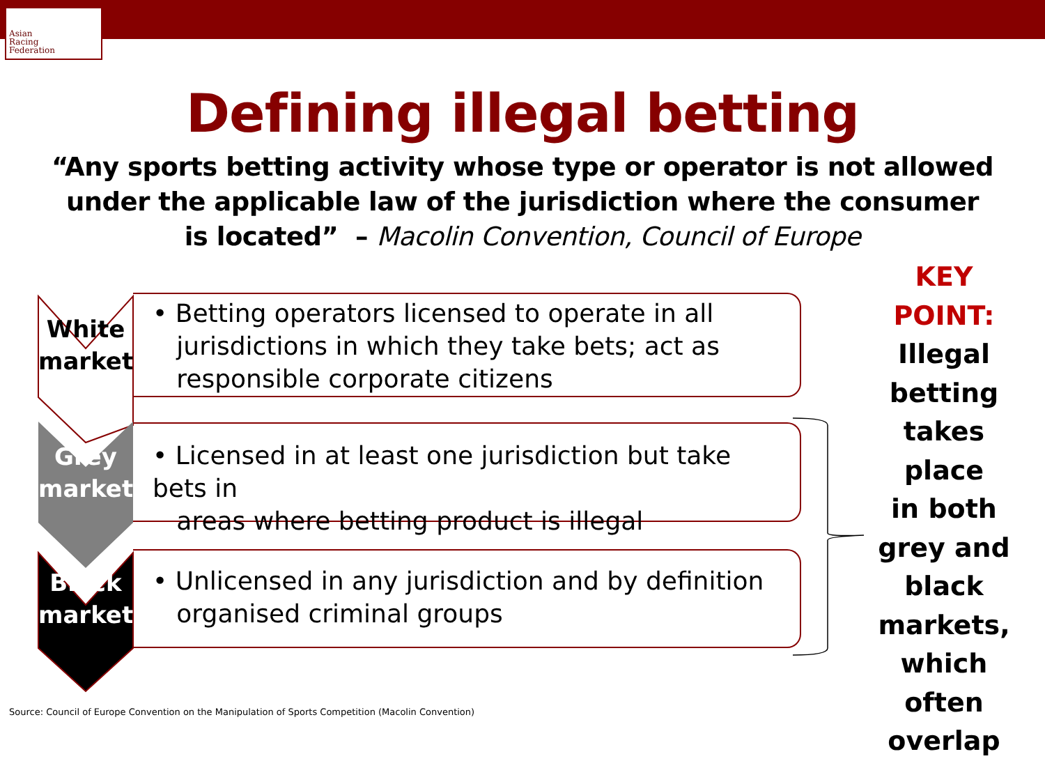Asian
Racing
Federation
Defining illegal betting
“Any sports betting activity whose type or operator is not allowed
under the applicable law of the jurisdiction where the consumer
is located” – Macolin Convention, Council of Europe
White
market
• Betting operators licensed to operate in all
jurisdictions in which they take bets; act as
responsible corporate citizens
Grey
market
• Licensed in at least one jurisdiction but take bets in
areas where betting product is illegal
Black
market
• Unlicensed in any jurisdiction and by definition
organised criminal groups
KEY POINT:
Illegal
betting
takes place
in both
grey and
black
markets,
which
often
overlap
Source: Council of Europe Convention on the Manipulation of Sports Competition (Macolin Convention)